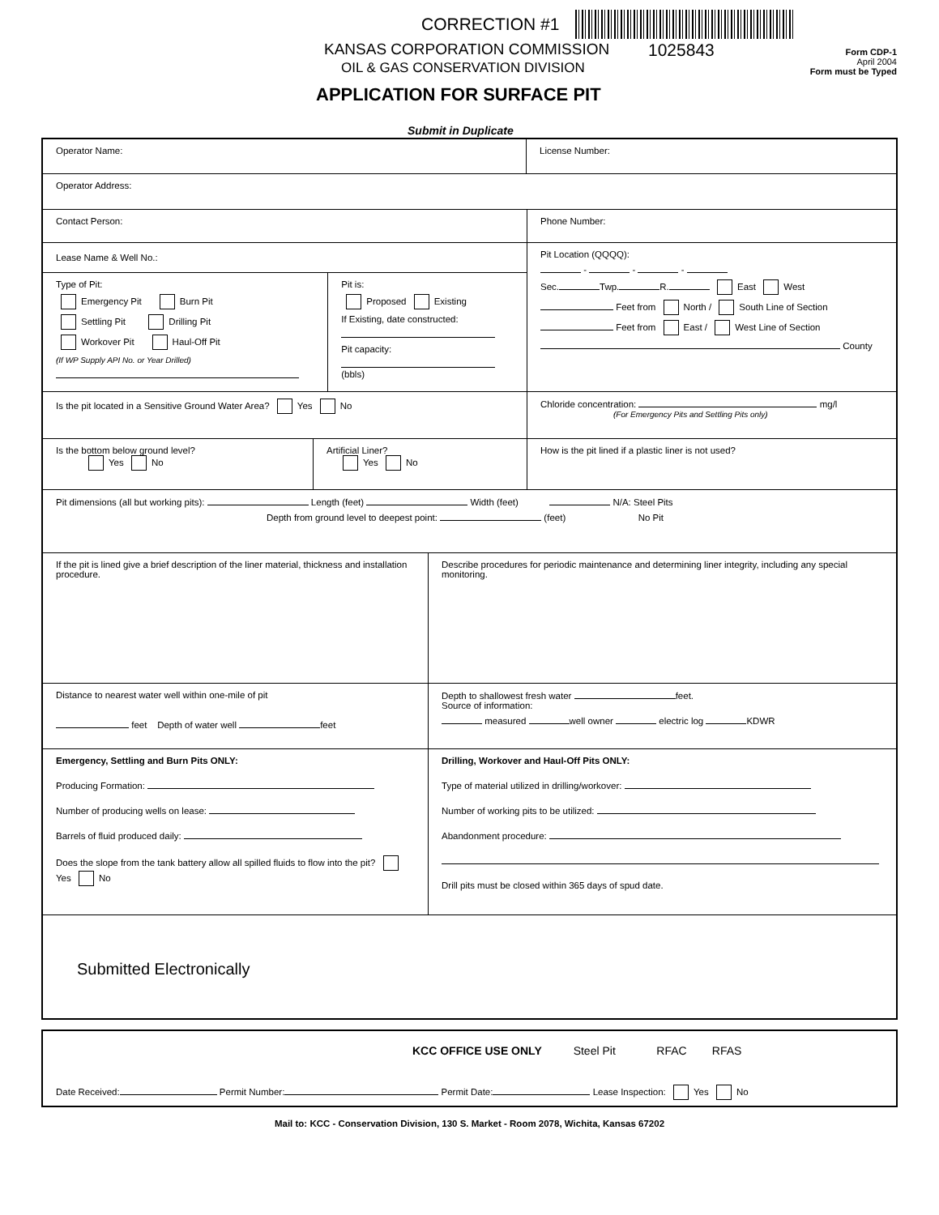CORRECTION #1
KANSAS CORPORATION COMMISSION 1025843
OIL & GAS CONSERVATION DIVISION
Form CDP-1
April 2004
Form must be Typed
APPLICATION FOR SURFACE PIT
Submit in Duplicate
Operator Name: License Number:
Operator Address:
Contact Person: Phone Number:
Lease Name & Well No.:
Type of Pit:
Emergency Pit Burn Pit
Settling Pit Drilling Pit
Workover Pit Haul-Off Pit
(If WP Supply API No. or Year Drilled)
Pit is:
Proposed Existing
If Existing, date constructed:
Pit capacity:
(bbls)
Pit Location (QQQQ):
- - -
Sec. Twp. R. East West
Feet from North / South Line of Section
Feet from East / West Line of Section
County
Is the pit located in a Sensitive Ground Water Area? Yes No Chloride concentration: mg/l
(For Emergency Pits and Settling Pits only)
Is the bottom below ground level?
Yes No
Artificial Liner?
Yes No
How is the pit lined if a plastic liner is not used?
Pit dimensions (all but working pits): Length (feet) Width (feet) N/A: Steel Pits
Depth from ground level to deepest point: (feet) No Pit
If the pit is lined give a brief description of the liner material, thickness and installation procedure.
Describe procedures for periodic maintenance and determining liner integrity, including any special monitoring.
Distance to nearest water well within one-mile of pit
feet Depth of water well feet
Depth to shallowest fresh water feet.
Source of information:
measured well owner electric log KDWR
Emergency, Settling and Burn Pits ONLY:
Producing Formation:
Number of producing wells on lease:
Barrels of fluid produced daily:
Does the slope from the tank battery allow all spilled fluids to flow into the pit? Yes No
Drilling, Workover and Haul-Off Pits ONLY:
Type of material utilized in drilling/workover:
Number of working pits to be utilized:
Abandonment procedure:
Drill pits must be closed within 365 days of spud date.
Submitted Electronically
KCC OFFICE USE ONLY Steel Pit RFAC RFAS
Date Received: Permit Number: Permit Date: Lease Inspection: Yes No
Mail to: KCC - Conservation Division, 130 S. Market - Room 2078, Wichita, Kansas 67202